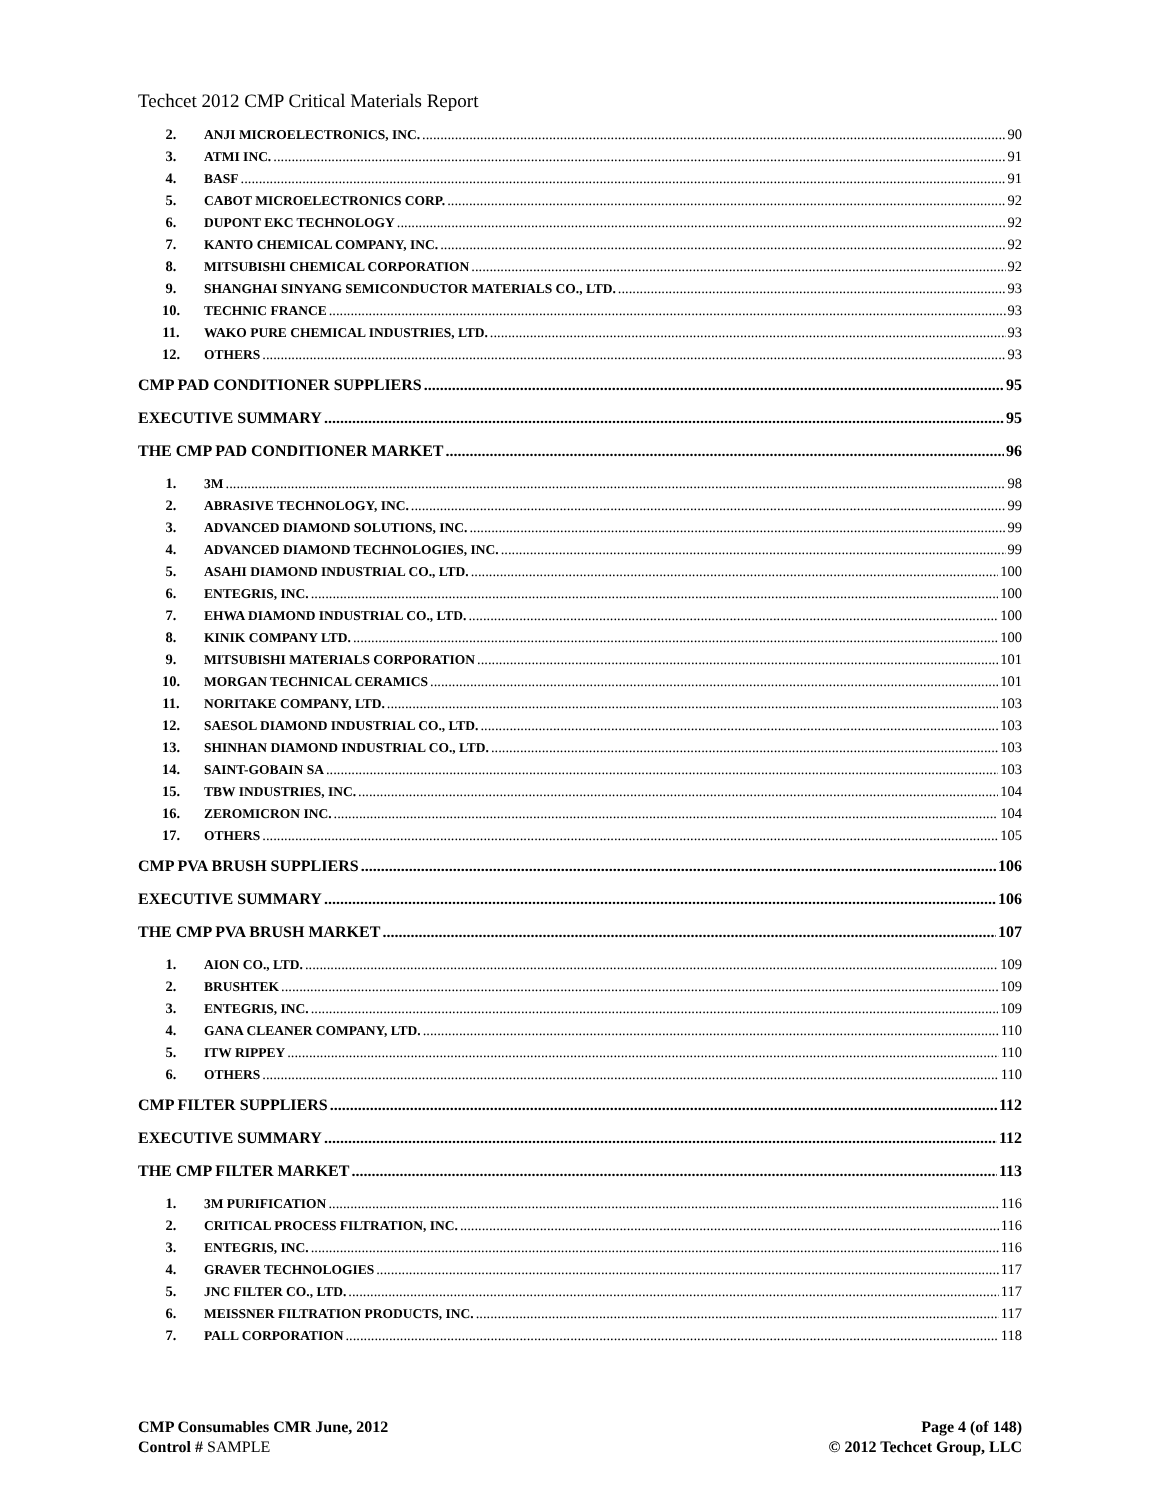Techcet 2012 CMP Critical Materials Report
2. ANJI MICROELECTRONICS, INC. 90
3. ATMI INC. 91
4. BASF 91
5. CABOT MICROELECTRONICS CORP. 92
6. DUPONT EKC TECHNOLOGY 92
7. KANTO CHEMICAL COMPANY, INC. 92
8. MITSUBISHI CHEMICAL CORPORATION 92
9. SHANGHAI SINYANG SEMICONDUCTOR MATERIALS CO., LTD. 93
10. TECHNIC FRANCE 93
11. WAKO PURE CHEMICAL INDUSTRIES, LTD. 93
12. OTHERS 93
CMP PAD CONDITIONER SUPPLIERS 95
EXECUTIVE SUMMARY 95
THE CMP PAD CONDITIONER MARKET 96
1. 3M 98
2. ABRASIVE TECHNOLOGY, INC. 99
3. ADVANCED DIAMOND SOLUTIONS, INC. 99
4. ADVANCED DIAMOND TECHNOLOGIES, INC. 99
5. ASAHI DIAMOND INDUSTRIAL CO., LTD. 100
6. ENTEGRIS, INC. 100
7. EHWA DIAMOND INDUSTRIAL CO., LTD. 100
8. KINIK COMPANY LTD. 100
9. MITSUBISHI MATERIALS CORPORATION 101
10. MORGAN TECHNICAL CERAMICS 101
11. NORITAKE COMPANY, LTD. 103
12. SAESOL DIAMOND INDUSTRIAL CO., LTD. 103
13. SHINHAN DIAMOND INDUSTRIAL CO., LTD. 103
14. SAINT-GOBAIN SA 103
15. TBW INDUSTRIES, INC. 104
16. ZEROMICRON INC. 104
17. OTHERS 105
CMP PVA BRUSH SUPPLIERS 106
EXECUTIVE SUMMARY 106
THE CMP PVA BRUSH MARKET 107
1. AION CO., LTD. 109
2. BRUSHTEK 109
3. ENTEGRIS, INC. 109
4. GANA CLEANER COMPANY, LTD. 110
5. ITW RIPPEY 110
6. OTHERS 110
CMP FILTER SUPPLIERS 112
EXECUTIVE SUMMARY 112
THE CMP FILTER MARKET 113
1. 3M PURIFICATION 116
2. CRITICAL PROCESS FILTRATION, INC. 116
3. ENTEGRIS, INC. 116
4. GRAVER TECHNOLOGIES 117
5. JNC FILTER CO., LTD. 117
6. MEISSNER FILTRATION PRODUCTS, INC. 117
7. PALL CORPORATION 118
CMP Consumables CMR June, 2012
Control # SAMPLE
Page 4 (of 148)
© 2012 Techcet Group, LLC